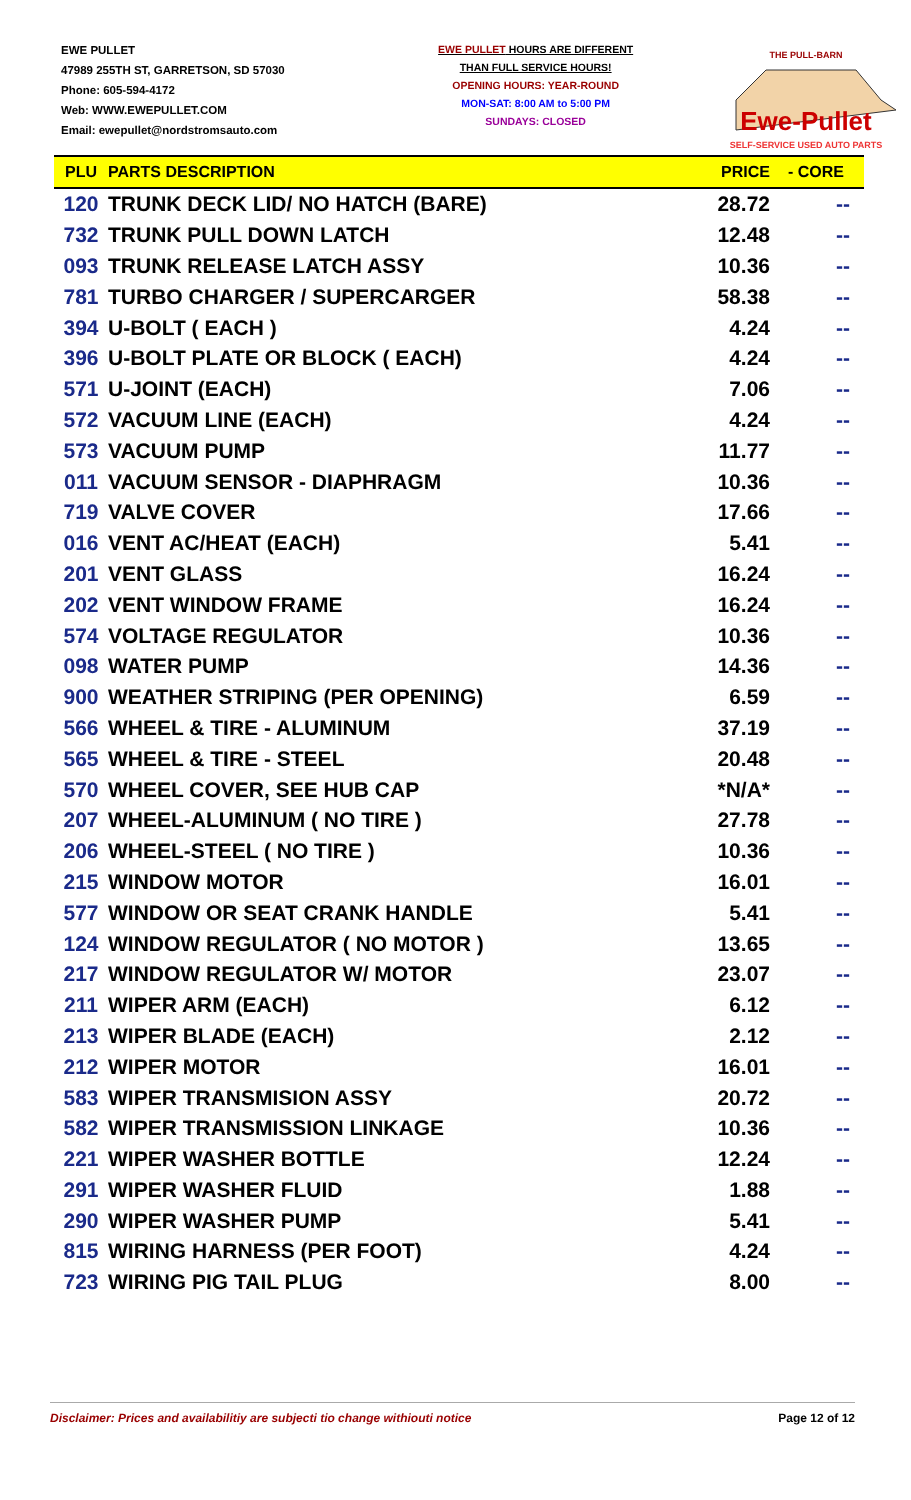EWE PULLET
47989 255TH ST, GARRETSON, SD 57030
Phone: 605-594-4172
Web: WWW.EWEPULLET.COM
Email: ewepullet@nordstromsauto.com
EWE PULLET HOURS ARE DIFFERENT
THAN FULL SERVICE HOURS!
OPENING HOURS: YEAR-ROUND
MON-SAT: 8:00 AM to 5:00 PM
SUNDAYS: CLOSED
THE PULL-BARN
Ewe-Pullet
SELF-SERVICE USED AUTO PARTS
| PLU | PARTS DESCRIPTION | PRICE | - CORE |
| --- | --- | --- | --- |
| 120 | TRUNK DECK LID/ NO HATCH (BARE) | 28.72 | -- |
| 732 | TRUNK PULL DOWN LATCH | 12.48 | -- |
| 093 | TRUNK RELEASE LATCH ASSY | 10.36 | -- |
| 781 | TURBO CHARGER / SUPERCARGER | 58.38 | -- |
| 394 | U-BOLT ( EACH ) | 4.24 | -- |
| 396 | U-BOLT PLATE OR BLOCK ( EACH) | 4.24 | -- |
| 571 | U-JOINT (EACH) | 7.06 | -- |
| 572 | VACUUM LINE (EACH) | 4.24 | -- |
| 573 | VACUUM PUMP | 11.77 | -- |
| 011 | VACUUM SENSOR - DIAPHRAGM | 10.36 | -- |
| 719 | VALVE COVER | 17.66 | -- |
| 016 | VENT AC/HEAT (EACH) | 5.41 | -- |
| 201 | VENT GLASS | 16.24 | -- |
| 202 | VENT WINDOW FRAME | 16.24 | -- |
| 574 | VOLTAGE REGULATOR | 10.36 | -- |
| 098 | WATER PUMP | 14.36 | -- |
| 900 | WEATHER STRIPING (PER OPENING) | 6.59 | -- |
| 566 | WHEEL & TIRE - ALUMINUM | 37.19 | -- |
| 565 | WHEEL & TIRE - STEEL | 20.48 | -- |
| 570 | WHEEL COVER, SEE HUB CAP | *N/A* | -- |
| 207 | WHEEL-ALUMINUM ( NO TIRE ) | 27.78 | -- |
| 206 | WHEEL-STEEL ( NO TIRE ) | 10.36 | -- |
| 215 | WINDOW MOTOR | 16.01 | -- |
| 577 | WINDOW OR SEAT CRANK HANDLE | 5.41 | -- |
| 124 | WINDOW REGULATOR ( NO MOTOR ) | 13.65 | -- |
| 217 | WINDOW REGULATOR W/ MOTOR | 23.07 | -- |
| 211 | WIPER ARM (EACH) | 6.12 | -- |
| 213 | WIPER BLADE (EACH) | 2.12 | -- |
| 212 | WIPER MOTOR | 16.01 | -- |
| 583 | WIPER TRANSMISION ASSY | 20.72 | -- |
| 582 | WIPER TRANSMISSION LINKAGE | 10.36 | -- |
| 221 | WIPER WASHER BOTTLE | 12.24 | -- |
| 291 | WIPER WASHER FLUID | 1.88 | -- |
| 290 | WIPER WASHER PUMP | 5.41 | -- |
| 815 | WIRING HARNESS (PER FOOT) | 4.24 | -- |
| 723 | WIRING PIG TAIL PLUG | 8.00 | -- |
Disclaimer: Prices and availabilitiy are subjecti tio change withiouti notice Page 12 of 12